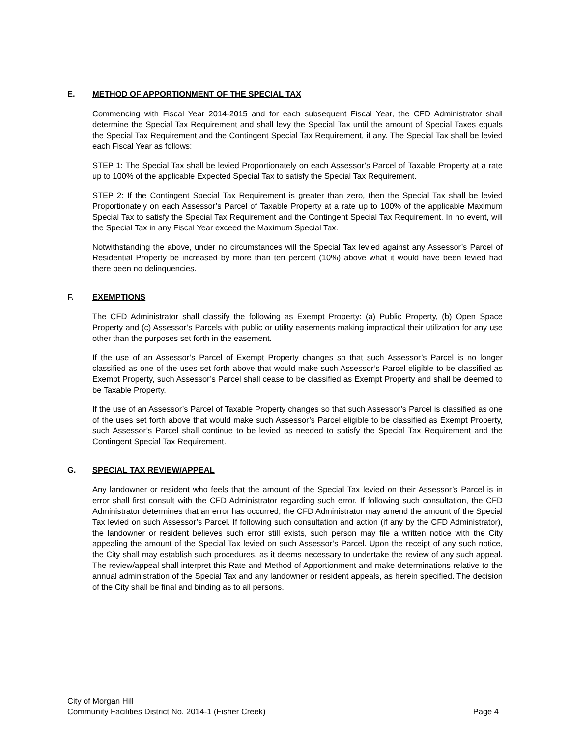E. METHOD OF APPORTIONMENT OF THE SPECIAL TAX
Commencing with Fiscal Year 2014-2015 and for each subsequent Fiscal Year, the CFD Administrator shall determine the Special Tax Requirement and shall levy the Special Tax until the amount of Special Taxes equals the Special Tax Requirement and the Contingent Special Tax Requirement, if any. The Special Tax shall be levied each Fiscal Year as follows:
STEP 1: The Special Tax shall be levied Proportionately on each Assessor’s Parcel of Taxable Property at a rate up to 100% of the applicable Expected Special Tax to satisfy the Special Tax Requirement.
STEP 2: If the Contingent Special Tax Requirement is greater than zero, then the Special Tax shall be levied Proportionately on each Assessor’s Parcel of Taxable Property at a rate up to 100% of the applicable Maximum Special Tax to satisfy the Special Tax Requirement and the Contingent Special Tax Requirement. In no event, will the Special Tax in any Fiscal Year exceed the Maximum Special Tax.
Notwithstanding the above, under no circumstances will the Special Tax levied against any Assessor’s Parcel of Residential Property be increased by more than ten percent (10%) above what it would have been levied had there been no delinquencies.
F. EXEMPTIONS
The CFD Administrator shall classify the following as Exempt Property: (a) Public Property, (b) Open Space Property and (c) Assessor’s Parcels with public or utility easements making impractical their utilization for any use other than the purposes set forth in the easement.
If the use of an Assessor’s Parcel of Exempt Property changes so that such Assessor’s Parcel is no longer classified as one of the uses set forth above that would make such Assessor’s Parcel eligible to be classified as Exempt Property, such Assessor’s Parcel shall cease to be classified as Exempt Property and shall be deemed to be Taxable Property.
If the use of an Assessor’s Parcel of Taxable Property changes so that such Assessor’s Parcel is classified as one of the uses set forth above that would make such Assessor’s Parcel eligible to be classified as Exempt Property, such Assessor’s Parcel shall continue to be levied as needed to satisfy the Special Tax Requirement and the Contingent Special Tax Requirement.
G. SPECIAL TAX REVIEW/APPEAL
Any landowner or resident who feels that the amount of the Special Tax levied on their Assessor’s Parcel is in error shall first consult with the CFD Administrator regarding such error. If following such consultation, the CFD Administrator determines that an error has occurred; the CFD Administrator may amend the amount of the Special Tax levied on such Assessor’s Parcel. If following such consultation and action (if any by the CFD Administrator), the landowner or resident believes such error still exists, such person may file a written notice with the City appealing the amount of the Special Tax levied on such Assessor’s Parcel. Upon the receipt of any such notice, the City shall may establish such procedures, as it deems necessary to undertake the review of any such appeal. The review/appeal shall interpret this Rate and Method of Apportionment and make determinations relative to the annual administration of the Special Tax and any landowner or resident appeals, as herein specified. The decision of the City shall be final and binding as to all persons.
City of Morgan Hill
Community Facilities District No. 2014-1 (Fisher Creek) Page 4